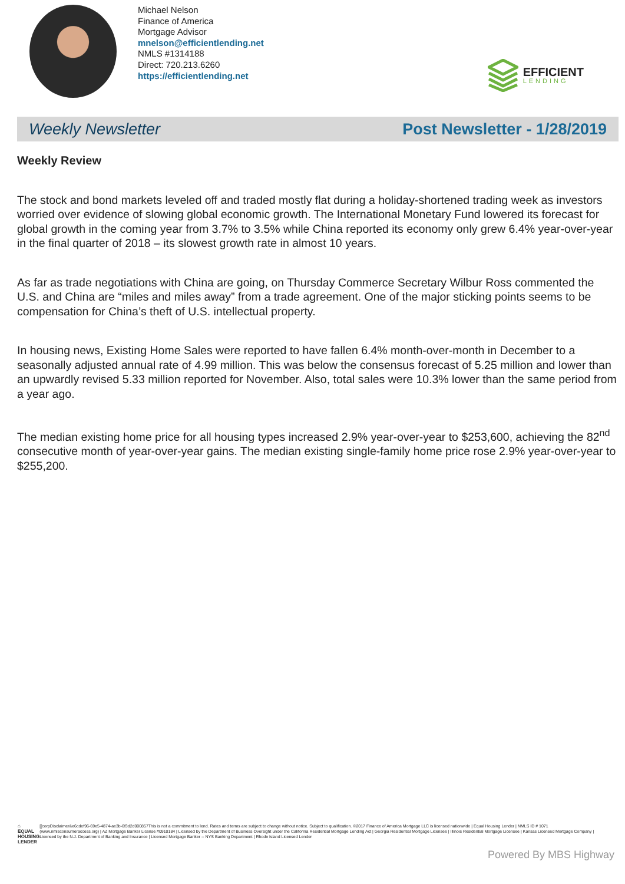Michael Nelson
Finance of America
Mortgage Advisor
mnelson@efficientlending.net
NMLS #1314188
Direct: 720.213.6260
https://efficientlending.net
EFFICIENT
LENDING
Weekly Newsletter Post Newsletter - 1/28/2019
Weekly Review
The stock and bond markets leveled off and traded mostly flat during a holiday-shortened trading week as investors worried over evidence of slowing global economic growth. The International Monetary Fund lowered its forecast for global growth in the coming year from 3.7% to 3.5% while China reported its economy only grew 6.4% year-over-year in the final quarter of 2018 – its slowest growth rate in almost 10 years.
As far as trade negotiations with China are going, on Thursday Commerce Secretary Wilbur Ross commented the U.S. and China are “miles and miles away” from a trade agreement. One of the major sticking points seems to be compensation for China’s theft of U.S. intellectual property.
In housing news, Existing Home Sales were reported to have fallen 6.4% month-over-month in December to a seasonally adjusted annual rate of 4.99 million. This was below the consensus forecast of 5.25 million and lower than an upwardly revised 5.33 million reported for November. Also, total sales were 10.3% lower than the same period from a year ago.
The median existing home price for all housing types increased 2.9% year-over-year to $253,600, achieving the 82<sup>nd</sup> consecutive month of year-over-year gains. The median existing single-family home price rose 2.9% year-over-year to $255,200.
⌂
EQUAL HOUSING LENDER
[[corpDisclaimer&e6cdef96-69e5-4874-ae3b-6f3d2d000857This is not a commitment to lend. Rates and terms are subject to change without notice. Subject to qualification. ©2017 Finance of America Mortgage LLC is licensed nationwide | Equal Housing Lender | NMLS ID # 1071 (www.nmlsconsumeraccess.org) | AZ Mortgage Banker License #0910184 | Licensed by the Department of Business Oversight under the California Residential Mortgage Lending Act | Georgia Residential Mortgage Licensee | Illinois Residential Mortgage Licensee | Kansas Licensed Mortgage Company | Licensed by the N.J. Department of Banking and Insurance | Licensed Mortgage Banker -- NYS Banking Department | Rhode Island Licensed Lender
Powered By MBS Highway